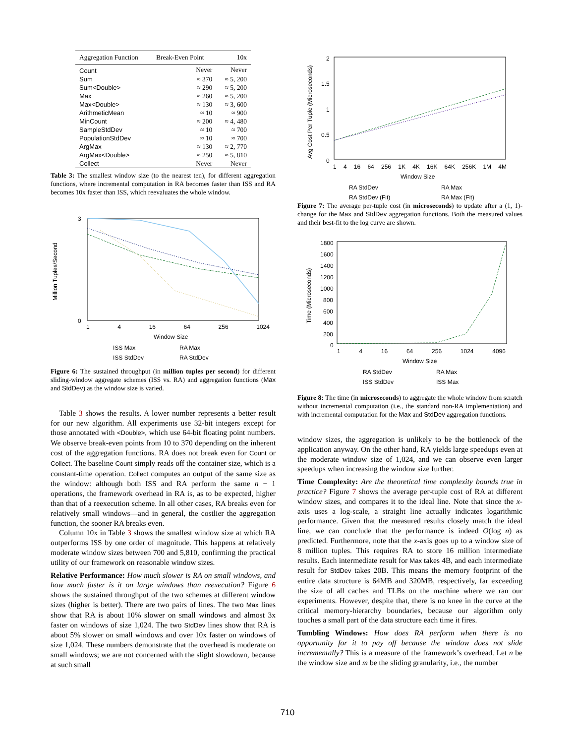| Aggregation Function | Break-Even Point | 10x |
| --- | --- | --- |
| Count | Never | Never |
| Sum | ≈ 370 | ≈ 5, 200 |
| Sum<Double> | ≈ 290 | ≈ 5, 200 |
| Max | ≈ 260 | ≈ 5, 200 |
| Max<Double> | ≈ 130 | ≈ 3, 600 |
| ArithmeticMean | ≈ 10 | ≈ 900 |
| MinCount | ≈ 200 | ≈ 4, 480 |
| SampleStdDev | ≈ 10 | ≈ 700 |
| PopulationStdDev | ≈ 10 | ≈ 700 |
| ArgMax | ≈ 130 | ≈ 2, 770 |
| ArgMax<Double> | ≈ 250 | ≈ 5, 810 |
| Collect | Never | Never |
Table 3: The smallest window size (to the nearest ten), for different aggregation functions, where incremental computation in RA becomes faster than ISS and RA becomes 10x faster than ISS, which reevaluates the whole window.
3
0
Million Tuples/Second
1 4 16 64 256 1024
Window Size
ISS Max
ISS StdDev
RA Max
RA StdDev
Figure 6: The sustained throughput (in million tuples per second) for different sliding-window aggregate schemes (ISS vs. RA) and aggregation functions (Max and StdDev) as the window size is varied.
Table 3 shows the results. A lower number represents a better result for our new algorithm. All experiments use 32-bit integers except for those annotated with <Double>, which use 64-bit floating point numbers. We observe break-even points from 10 to 370 depending on the inherent cost of the aggregation functions. RA does not break even for Count or Collect. The baseline Count simply reads off the container size, which is a constant-time operation. Collect computes an output of the same size as the window: although both ISS and RA perform the same n − 1 operations, the framework overhead in RA is, as to be expected, higher than that of a reexecution scheme. In all other cases, RA breaks even for relatively small windows—and in general, the costlier the aggregation function, the sooner RA breaks even.
Column 10x in Table 3 shows the smallest window size at which RA outperforms ISS by one order of magnitude. This happens at relatively moderate window sizes between 700 and 5,810, confirming the practical utility of our framework on reasonable window sizes.
Relative Performance: How much slower is RA on small windows, and how much faster is it on large windows than reexecution? Figure 6 shows the sustained throughput of the two schemes at different window sizes (higher is better). There are two pairs of lines. The two Max lines show that RA is about 10% slower on small windows and almost 3x faster on windows of size 1,024. The two StdDev lines show that RA is about 5% slower on small windows and over 10x faster on windows of size 1,024. These numbers demonstrate that the overhead is moderate on small windows; we are not concerned with the slight slowdown, because at such small
2
1.5
1
0.5
0
Avg Cost Per Tuple (Microseconds)
1 4 16 64 256 1K 4K 16K 64K 256K 1M 4M
Window Size
RA StdDev
RA StdDev (Fit)
RA Max
RA Max (Fit)
Figure 7: The average per-tuple cost (in microseconds) to update after a (1, 1)-change for the Max and StdDev aggregation functions. Both the measured values and their best-fit to the log curve are shown.
1800
1600
1400
1200
1000
800
600
400
200
0
Time (Microseconds)
1 4 16 64 256 1024 4096
Window Size
RA StdDev
ISS StdDev
RA Max
ISS Max
Figure 8: The time (in microseconds) to aggregate the whole window from scratch without incremental computation (i.e., the standard non-RA implementation) and with incremental computation for the Max and StdDev aggregation functions.
window sizes, the aggregation is unlikely to be the bottleneck of the application anyway. On the other hand, RA yields large speedups even at the moderate window size of 1,024, and we can observe even larger speedups when increasing the window size further.
Time Complexity: Are the theoretical time complexity bounds true in practice? Figure 7 shows the average per-tuple cost of RA at different window sizes, and compares it to the ideal line. Note that since the x-axis uses a log-scale, a straight line actually indicates logarithmic performance. Given that the measured results closely match the ideal line, we can conclude that the performance is indeed O(log n) as predicted. Furthermore, note that the x-axis goes up to a window size of 8 million tuples. This requires RA to store 16 million intermediate results. Each intermediate result for Max takes 4B, and each intermediate result for StdDev takes 20B. This means the memory footprint of the entire data structure is 64MB and 320MB, respectively, far exceeding the size of all caches and TLBs on the machine where we ran our experiments. However, despite that, there is no knee in the curve at the critical memory-hierarchy boundaries, because our algorithm only touches a small part of the data structure each time it fires.
Tumbling Windows: How does RA perform when there is no opportunity for it to pay off because the window does not slide incrementally? This is a measure of the framework’s overhead. Let n be the window size and m be the sliding granularity, i.e., the number
710